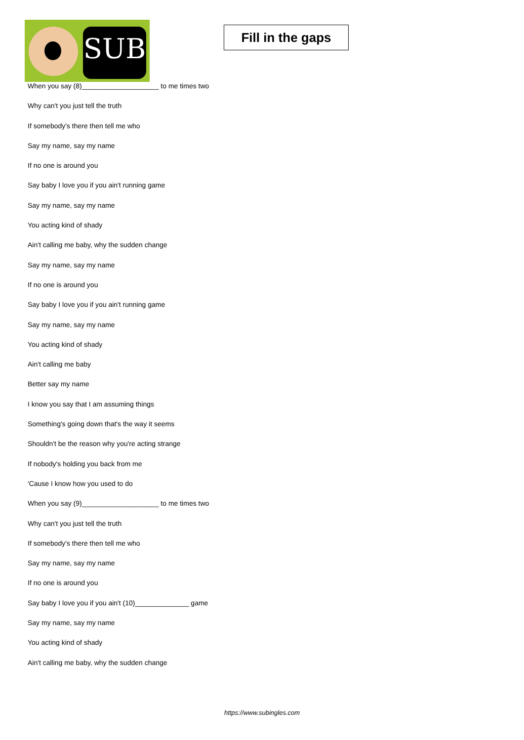SUB
Fill in the gaps
When you say (8)____________________ to me times two
Why can't you just tell the truth
If somebody's there then tell me who
Say my name, say my name
If no one is around you
Say baby I love you if you ain't running game
Say my name, say my name
You acting kind of shady
Ain't calling me baby, why the sudden change
Say my name, say my name
If no one is around you
Say baby I love you if you ain't running game
Say my name, say my name
You acting kind of shady
Ain't calling me baby
Better say my name
I know you say that I am assuming things
Something's going down that's the way it seems
Shouldn't be the reason why you're acting strange
If nobody's holding you back from me
'Cause I know how you used to do
When you say (9)____________________ to me times two
Why can't you just tell the truth
If somebody's there then tell me who
Say my name, say my name
If no one is around you
Say baby I love you if you ain't (10)______________ game
Say my name, say my name
You acting kind of shady
Ain't calling me baby, why the sudden change
https://www.subingles.com